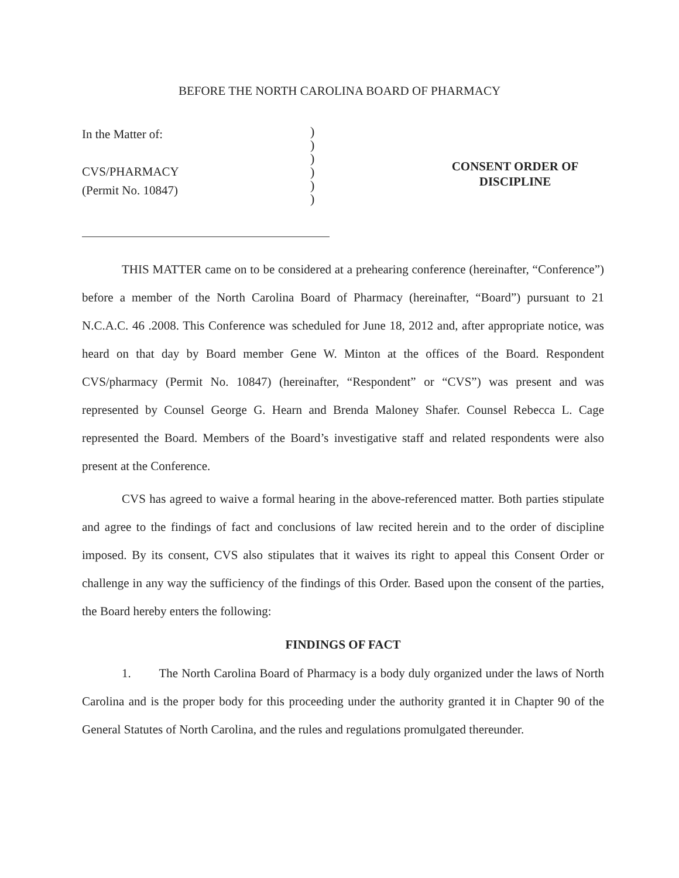BEFORE THE NORTH CAROLINA BOARD OF PHARMACY
In the Matter of:
CVS/PHARMACY
(Permit No. 10847)
)
)
)
)
)
)
CONSENT ORDER OF
DISCIPLINE
THIS MATTER came on to be considered at a prehearing conference (hereinafter, “Conference”) before a member of the North Carolina Board of Pharmacy (hereinafter, “Board”) pursuant to 21 N.C.A.C. 46 .2008. This Conference was scheduled for June 18, 2012 and, after appropriate notice, was heard on that day by Board member Gene W. Minton at the offices of the Board. Respondent CVS/pharmacy (Permit No. 10847) (hereinafter, “Respondent” or “CVS”) was present and was represented by Counsel George G. Hearn and Brenda Maloney Shafer. Counsel Rebecca L. Cage represented the Board. Members of the Board’s investigative staff and related respondents were also present at the Conference.
CVS has agreed to waive a formal hearing in the above-referenced matter. Both parties stipulate and agree to the findings of fact and conclusions of law recited herein and to the order of discipline imposed. By its consent, CVS also stipulates that it waives its right to appeal this Consent Order or challenge in any way the sufficiency of the findings of this Order. Based upon the consent of the parties, the Board hereby enters the following:
FINDINGS OF FACT
1. The North Carolina Board of Pharmacy is a body duly organized under the laws of North Carolina and is the proper body for this proceeding under the authority granted it in Chapter 90 of the General Statutes of North Carolina, and the rules and regulations promulgated thereunder.